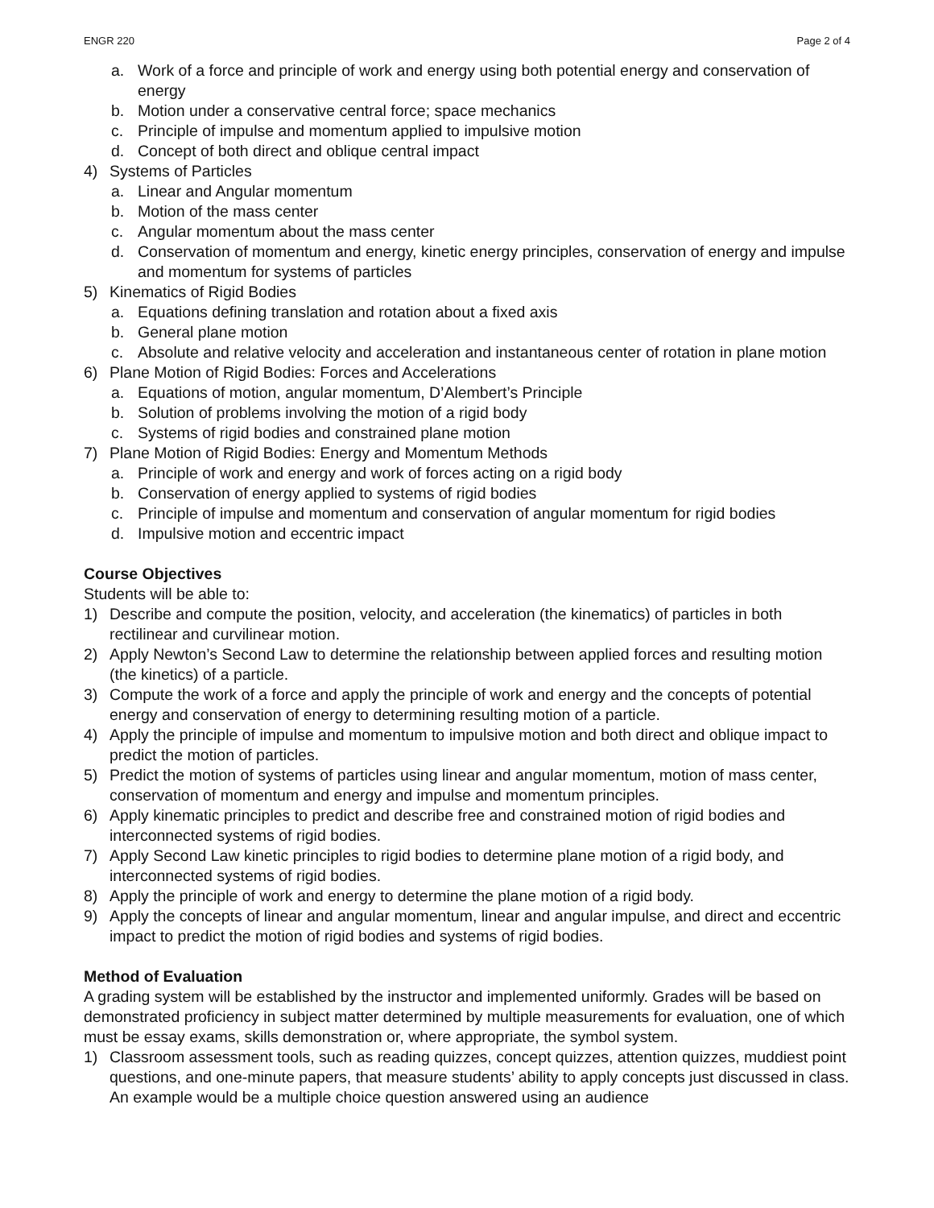ENGR 220 Page 2 of 4
a. Work of a force and principle of work and energy using both potential energy and conservation of energy
b. Motion under a conservative central force; space mechanics
c. Principle of impulse and momentum applied to impulsive motion
d. Concept of both direct and oblique central impact
4) Systems of Particles
a. Linear and Angular momentum
b. Motion of the mass center
c. Angular momentum about the mass center
d. Conservation of momentum and energy, kinetic energy principles, conservation of energy and impulse and momentum for systems of particles
5) Kinematics of Rigid Bodies
a. Equations defining translation and rotation about a fixed axis
b. General plane motion
c. Absolute and relative velocity and acceleration and instantaneous center of rotation in plane motion
6) Plane Motion of Rigid Bodies: Forces and Accelerations
a. Equations of motion, angular momentum, D’Alembert’s Principle
b. Solution of problems involving the motion of a rigid body
c. Systems of rigid bodies and constrained plane motion
7) Plane Motion of Rigid Bodies: Energy and Momentum Methods
a. Principle of work and energy and work of forces acting on a rigid body
b. Conservation of energy applied to systems of rigid bodies
c. Principle of impulse and momentum and conservation of angular momentum for rigid bodies
d. Impulsive motion and eccentric impact
Course Objectives
Students will be able to:
1) Describe and compute the position, velocity, and acceleration (the kinematics) of particles in both rectilinear and curvilinear motion.
2) Apply Newton’s Second Law to determine the relationship between applied forces and resulting motion (the kinetics) of a particle.
3) Compute the work of a force and apply the principle of work and energy and the concepts of potential energy and conservation of energy to determining resulting motion of a particle.
4) Apply the principle of impulse and momentum to impulsive motion and both direct and oblique impact to predict the motion of particles.
5) Predict the motion of systems of particles using linear and angular momentum, motion of mass center, conservation of momentum and energy and impulse and momentum principles.
6) Apply kinematic principles to predict and describe free and constrained motion of rigid bodies and interconnected systems of rigid bodies.
7) Apply Second Law kinetic principles to rigid bodies to determine plane motion of a rigid body, and interconnected systems of rigid bodies.
8) Apply the principle of work and energy to determine the plane motion of a rigid body.
9) Apply the concepts of linear and angular momentum, linear and angular impulse, and direct and eccentric impact to predict the motion of rigid bodies and systems of rigid bodies.
Method of Evaluation
A grading system will be established by the instructor and implemented uniformly. Grades will be based on demonstrated proficiency in subject matter determined by multiple measurements for evaluation, one of which must be essay exams, skills demonstration or, where appropriate, the symbol system.
1) Classroom assessment tools, such as reading quizzes, concept quizzes, attention quizzes, muddiest point questions, and one-minute papers, that measure students’ ability to apply concepts just discussed in class. An example would be a multiple choice question answered using an audience